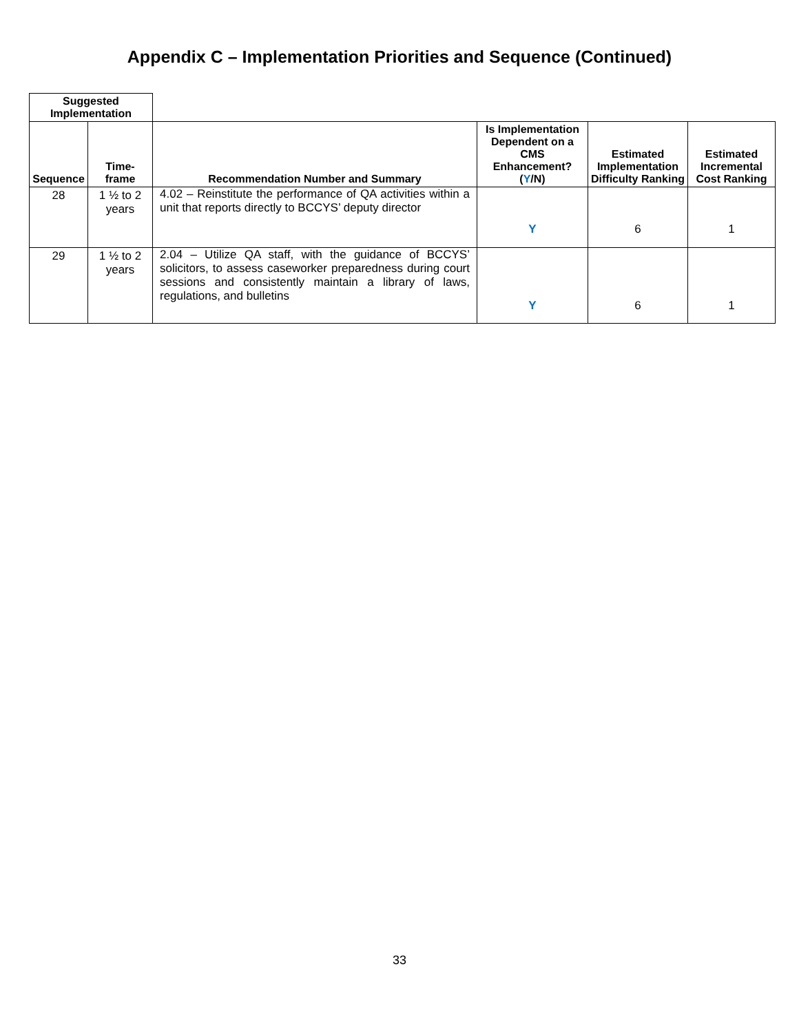Appendix C – Implementation Priorities and Sequence (Continued)
| Suggested Implementation | | | | | |
| --- | --- | --- | --- | --- | --- |
| Sequence | Time- frame | Recommendation Number and Summary | Is Implementation Dependent on a CMS Enhancement? ( Y /N) | Estimated Implementation Difficulty Ranking | Estimated Incremental Cost Ranking |
| 28 | 1 ½ to 2 years | 4.02 – Reinstitute the performance of QA activities within a unit that reports directly to BCCYS’ deputy director | Y | 6 | 1 |
| 29 | 1 ½ to 2 years | 2.04 – Utilize QA staff, with the guidance of BCCYS’ solicitors, to assess caseworker preparedness during court sessions and consistently maintain a library of laws, regulations, and bulletins | Y | 6 | 1 |
33